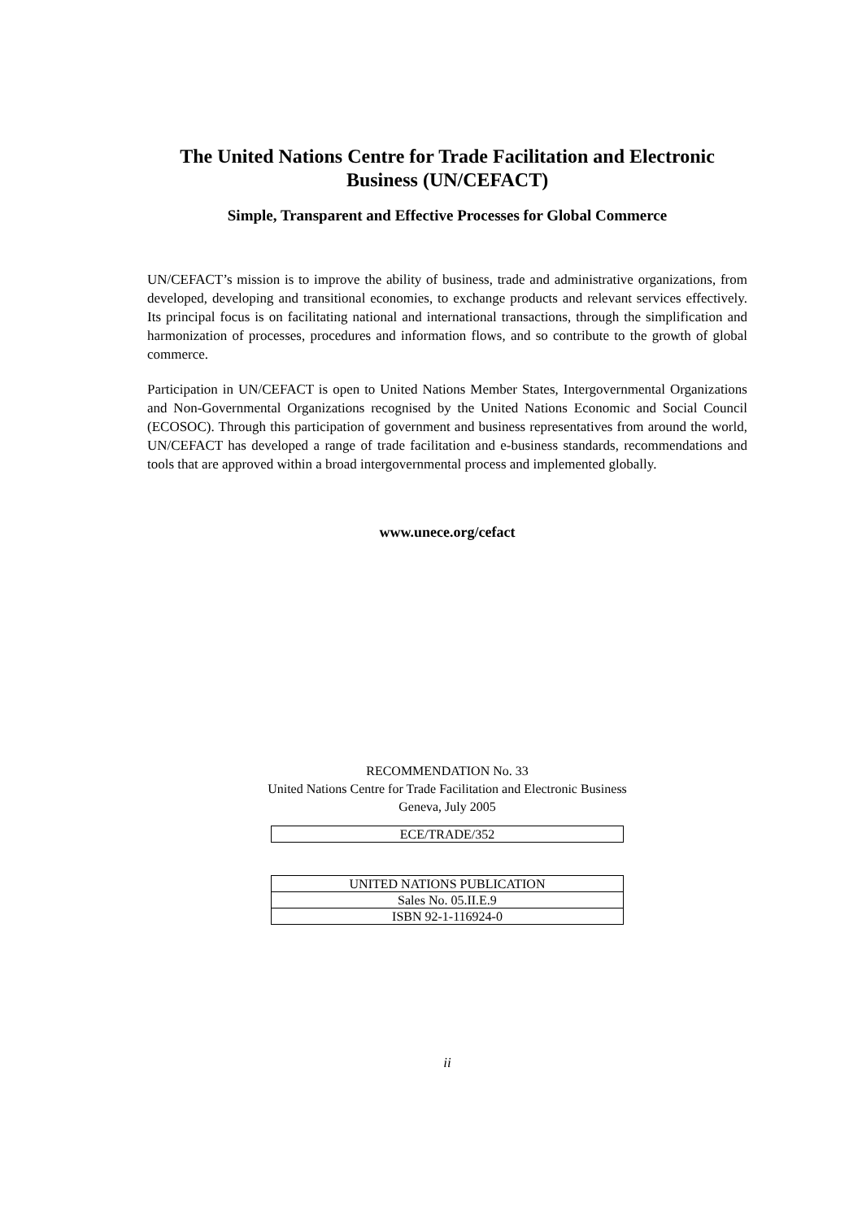The United Nations Centre for Trade Facilitation and Electronic Business (UN/CEFACT)
Simple, Transparent and Effective Processes for Global Commerce
UN/CEFACT’s mission is to improve the ability of business, trade and administrative organizations, from developed, developing and transitional economies, to exchange products and relevant services effectively. Its principal focus is on facilitating national and international transactions, through the simplification and harmonization of processes, procedures and information flows, and so contribute to the growth of global commerce.
Participation in UN/CEFACT is open to United Nations Member States, Intergovernmental Organizations and Non-Governmental Organizations recognised by the United Nations Economic and Social Council (ECOSOC). Through this participation of government and business representatives from around the world, UN/CEFACT has developed a range of trade facilitation and e-business standards, recommendations and tools that are approved within a broad intergovernmental process and implemented globally.
www.unece.org/cefact
RECOMMENDATION No. 33
United Nations Centre for Trade Facilitation and Electronic Business
Geneva, July 2005
| ECE/TRADE/352 |
| UNITED NATIONS PUBLICATION |
| Sales No. 05.II.E.9 |
| ISBN 92-1-116924-0 |
ii